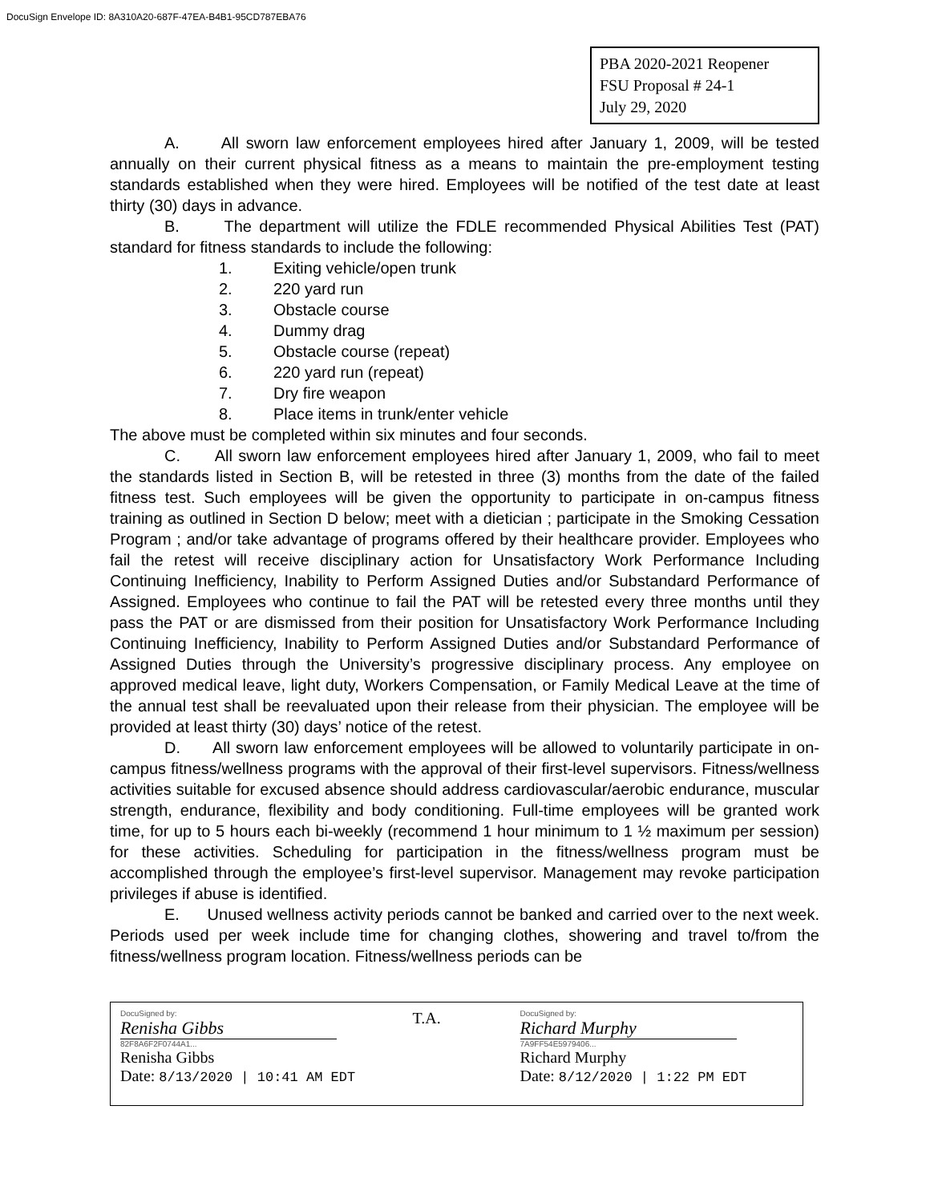DocuSign Envelope ID: 8A310A20-687F-47EA-B4B1-95CD787EBA76
PBA 2020-2021 Reopener
FSU Proposal # 24-1
July 29, 2020
A. All sworn law enforcement employees hired after January 1, 2009, will be tested annually on their current physical fitness as a means to maintain the pre-employment testing standards established when they were hired. Employees will be notified of the test date at least thirty (30) days in advance.
B. The department will utilize the FDLE recommended Physical Abilities Test (PAT) standard for fitness standards to include the following:
1. Exiting vehicle/open trunk
2. 220 yard run
3. Obstacle course
4. Dummy drag
5. Obstacle course (repeat)
6. 220 yard run (repeat)
7. Dry fire weapon
8. Place items in trunk/enter vehicle
The above must be completed within six minutes and four seconds.
C. All sworn law enforcement employees hired after January 1, 2009, who fail to meet the standards listed in Section B, will be retested in three (3) months from the date of the failed fitness test. Such employees will be given the opportunity to participate in on-campus fitness training as outlined in Section D below; meet with a dietician ; participate in the Smoking Cessation Program ; and/or take advantage of programs offered by their healthcare provider. Employees who fail the retest will receive disciplinary action for Unsatisfactory Work Performance Including Continuing Inefficiency, Inability to Perform Assigned Duties and/or Substandard Performance of Assigned. Employees who continue to fail the PAT will be retested every three months until they pass the PAT or are dismissed from their position for Unsatisfactory Work Performance Including Continuing Inefficiency, Inability to Perform Assigned Duties and/or Substandard Performance of Assigned Duties through the University’s progressive disciplinary process. Any employee on approved medical leave, light duty, Workers Compensation, or Family Medical Leave at the time of the annual test shall be reevaluated upon their release from their physician. The employee will be provided at least thirty (30) days’ notice of the retest.
D. All sworn law enforcement employees will be allowed to voluntarily participate in on-campus fitness/wellness programs with the approval of their first-level supervisors. Fitness/wellness activities suitable for excused absence should address cardiovascular/aerobic endurance, muscular strength, endurance, flexibility and body conditioning. Full-time employees will be granted work time, for up to 5 hours each bi-weekly (recommend 1 hour minimum to 1 ½ maximum per session) for these activities. Scheduling for participation in the fitness/wellness program must be accomplished through the employee’s first-level supervisor. Management may revoke participation privileges if abuse is identified.
E. Unused wellness activity periods cannot be banked and carried over to the next week. Periods used per week include time for changing clothes, showering and travel to/from the fitness/wellness program location. Fitness/wellness periods can be
DocuSigned by:
Renisha Gibbs
82F8A6F2F0744A1...
Renisha Gibbs
Date: 8/13/2020 | 10:41 AM EDT
T.A.
DocuSigned by:
Richard Murphy
7A9FF54E5979406...
Richard Murphy
Date: 8/12/2020 | 1:22 PM EDT